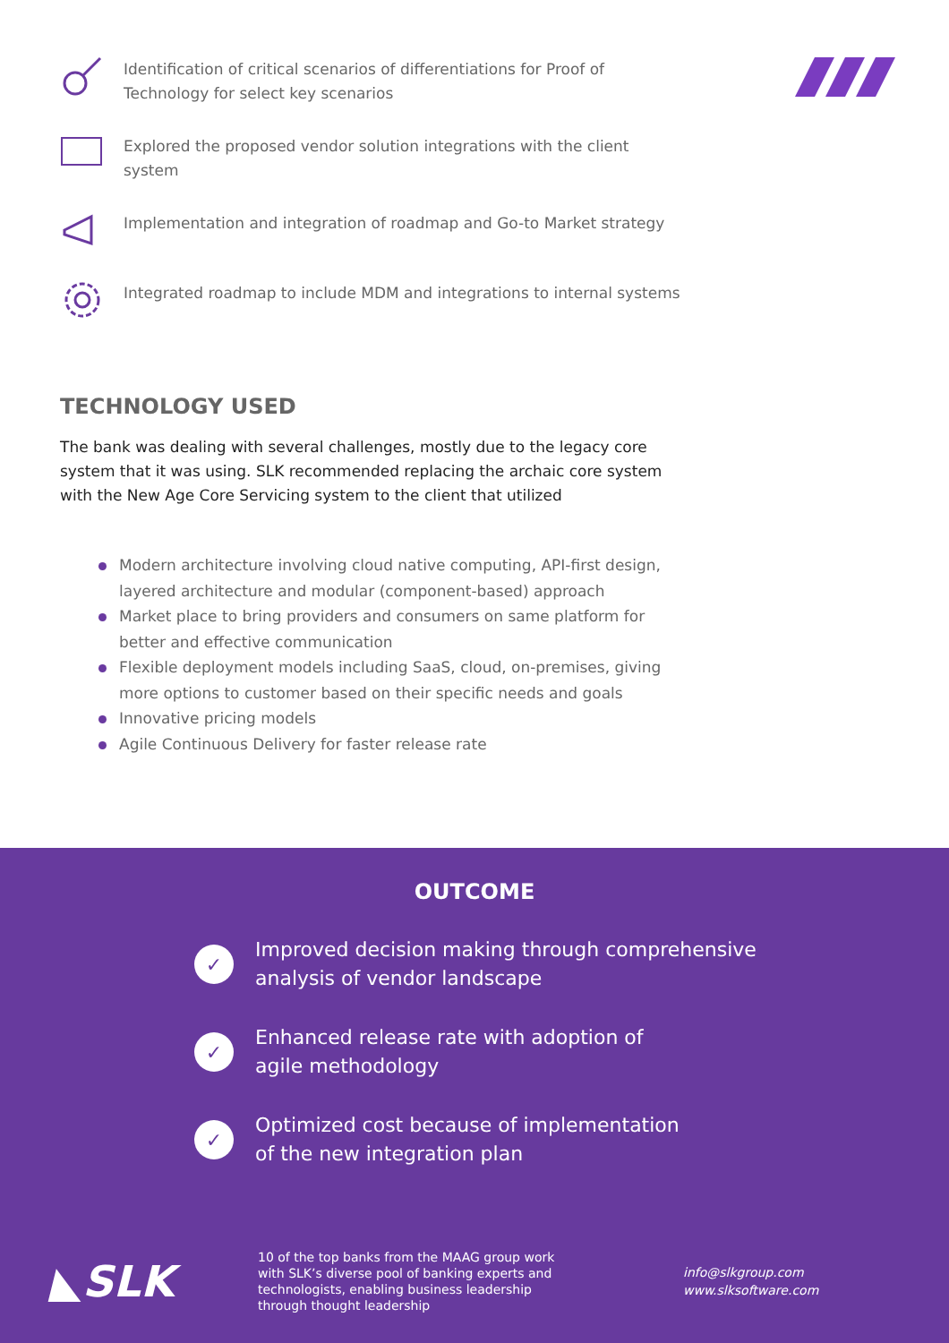Identification of critical scenarios of differentiations for Proof of Technology for select key scenarios
Explored the proposed vendor solution integrations with the client system
Implementation and integration of roadmap and Go-to Market strategy
Integrated roadmap to include MDM and integrations to internal systems
TECHNOLOGY USED
The bank was dealing with several challenges, mostly due to the legacy core system that it was using. SLK recommended replacing the archaic core system with the New Age Core Servicing system to the client that utilized
Modern architecture involving cloud native computing, API-first design, layered architecture and modular (component-based) approach
Market place to bring providers and consumers on same platform for better and effective communication
Flexible deployment models including SaaS, cloud, on-premises, giving more options to customer based on their specific needs and goals
Innovative pricing models
Agile Continuous Delivery for faster release rate
OUTCOME
✓
Improved decision making through comprehensive
analysis of vendor landscape
✓
Enhanced release rate with adoption of
agile methodology
✓
Optimized cost because of implementation
of the new integration plan
◣SLK
10 of the top banks from the MAAG group work with SLK’s diverse pool of banking experts and technologists, enabling business leadership through thought leadership
info@slkgroup.com
www.slksoftware.com